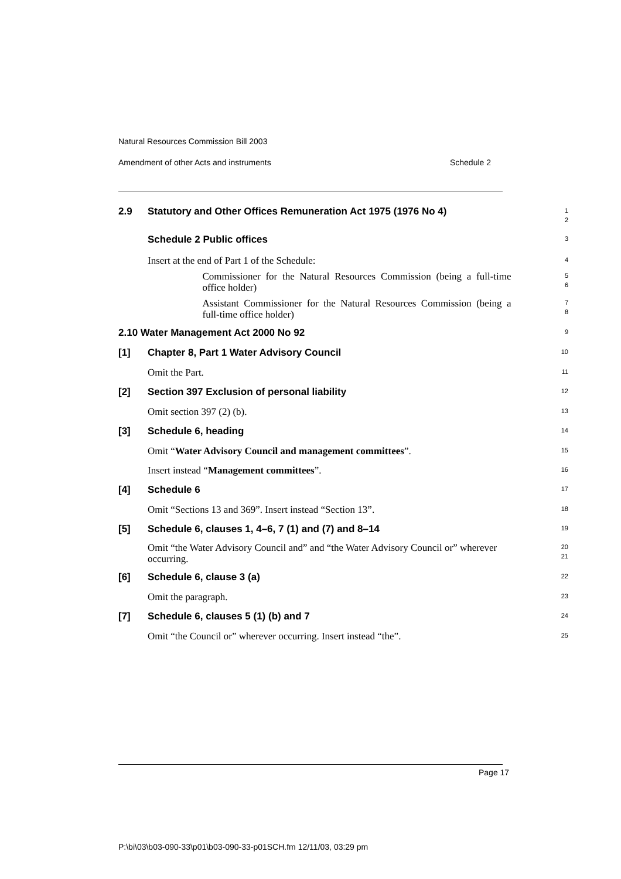Natural Resources Commission Bill 2003
Amendment of other Acts and instruments Schedule 2
2.9
Statutory and Other Offices Remuneration Act 1975 (1976 No 4)
1
2
Schedule 2 Public offices
3
Insert at the end of Part 1 of the Schedule:
4
Commissioner for the Natural Resources Commission (being a full-time office holder)
5
6
Assistant Commissioner for the Natural Resources Commission (being a full-time office holder)
7
8
2.10 Water Management Act 2000 No 92
9
[1]
Chapter 8, Part 1 Water Advisory Council
10
Omit the Part.
11
[2]
Section 397 Exclusion of personal liability
12
Omit section 397 (2) (b).
13
[3]
Schedule 6, heading
14
Omit “Water Advisory Council and management committees”.
15
Insert instead “Management committees”.
16
[4]
Schedule 6
17
Omit “Sections 13 and 369”. Insert instead “Section 13”.
18
[5]
Schedule 6, clauses 1, 4–6, 7 (1) and (7) and 8–14
19
Omit “the Water Advisory Council and” and “the Water Advisory Council or” wherever occurring.
20
21
[6]
Schedule 6, clause 3 (a)
22
Omit the paragraph.
23
[7]
Schedule 6, clauses 5 (1) (b) and 7
24
Omit “the Council or” wherever occurring. Insert instead “the”.
25
Page 17
P:\bi\03\b03-090-33\p01\b03-090-33-p01SCH.fm 12/11/03, 03:29 pm